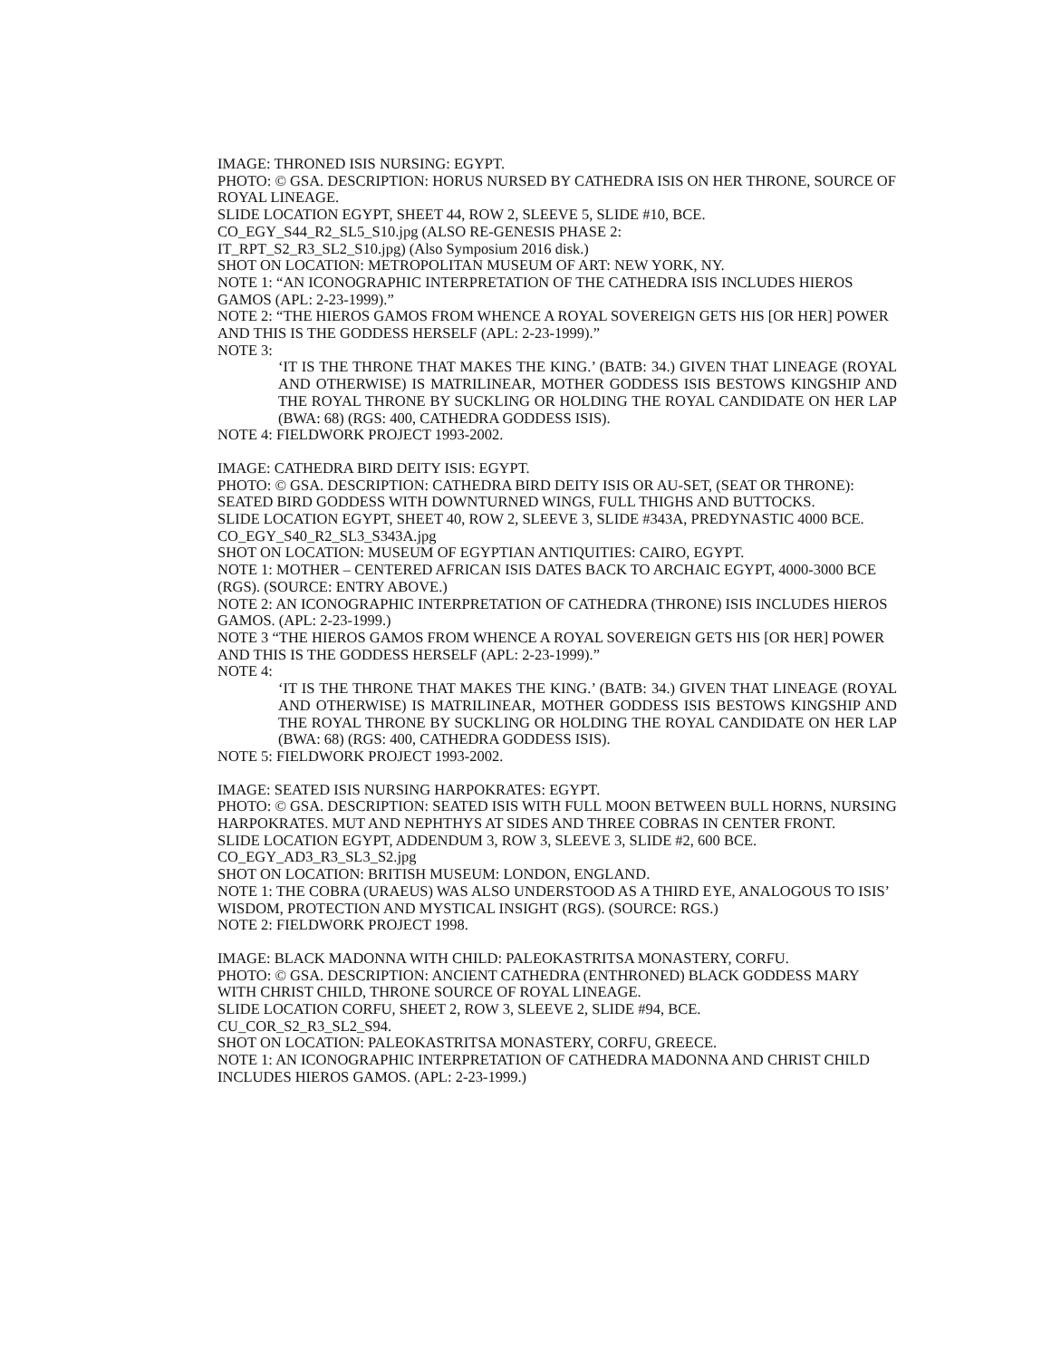IMAGE: THRONED ISIS NURSING: EGYPT.
PHOTO: © GSA. DESCRIPTION: HORUS NURSED BY CATHEDRA ISIS ON HER THRONE, SOURCE OF ROYAL LINEAGE.
SLIDE LOCATION EGYPT, SHEET 44, ROW 2, SLEEVE 5, SLIDE #10, BCE.
CO_EGY_S44_R2_SL5_S10.jpg (ALSO RE-GENESIS PHASE 2:
IT_RPT_S2_R3_SL2_S10.jpg) (Also Symposium 2016 disk.)
SHOT ON LOCATION: METROPOLITAN MUSEUM OF ART: NEW YORK, NY.
NOTE 1: “AN ICONOGRAPHIC INTERPRETATION OF THE CATHEDRA ISIS INCLUDES HIEROS GAMOS (APL: 2-23-1999).”
NOTE 2: “THE HIEROS GAMOS FROM WHENCE A ROYAL SOVEREIGN GETS HIS [OR HER] POWER AND THIS IS THE GODDESS HERSELF (APL: 2-23-1999).”
NOTE 3:
‘IT IS THE THRONE THAT MAKES THE KING.’ (BATB: 34.) GIVEN THAT LINEAGE (ROYAL AND OTHERWISE) IS MATRILINEAR, MOTHER GODDESS ISIS BESTOWS KINGSHIP AND THE ROYAL THRONE BY SUCKLING OR HOLDING THE ROYAL CANDIDATE ON HER LAP (BWA: 68) (RGS: 400, CATHEDRA GODDESS ISIS).
NOTE 4: FIELDWORK PROJECT 1993-2002.
IMAGE: CATHEDRA BIRD DEITY ISIS: EGYPT.
PHOTO: © GSA. DESCRIPTION: CATHEDRA BIRD DEITY ISIS OR AU-SET, (SEAT OR THRONE): SEATED BIRD GODDESS WITH DOWNTURNED WINGS, FULL THIGHS AND BUTTOCKS.
SLIDE LOCATION EGYPT, SHEET 40, ROW 2, SLEEVE 3, SLIDE #343A, PREDYNASTIC 4000 BCE.
CO_EGY_S40_R2_SL3_S343A.jpg
SHOT ON LOCATION: MUSEUM OF EGYPTIAN ANTIQUITIES: CAIRO, EGYPT.
NOTE 1: MOTHER – CENTERED AFRICAN ISIS DATES BACK TO ARCHAIC EGYPT, 4000-3000 BCE (RGS). (SOURCE: ENTRY ABOVE.)
NOTE 2: AN ICONOGRAPHIC INTERPRETATION OF CATHEDRA (THRONE) ISIS INCLUDES HIEROS GAMOS. (APL: 2-23-1999.)
NOTE 3 “THE HIEROS GAMOS FROM WHENCE A ROYAL SOVEREIGN GETS HIS [OR HER] POWER AND THIS IS THE GODDESS HERSELF (APL: 2-23-1999).”
NOTE 4:
‘IT IS THE THRONE THAT MAKES THE KING.’ (BATB: 34.) GIVEN THAT LINEAGE (ROYAL AND OTHERWISE) IS MATRILINEAR, MOTHER GODDESS ISIS BESTOWS KINGSHIP AND THE ROYAL THRONE BY SUCKLING OR HOLDING THE ROYAL CANDIDATE ON HER LAP (BWA: 68) (RGS: 400, CATHEDRA GODDESS ISIS).
NOTE 5: FIELDWORK PROJECT 1993-2002.
IMAGE: SEATED ISIS NURSING HARPOKRATES: EGYPT.
PHOTO: © GSA. DESCRIPTION: SEATED ISIS WITH FULL MOON BETWEEN BULL HORNS, NURSING HARPOKRATES. MUT AND NEPHTHYS AT SIDES AND THREE COBRAS IN CENTER FRONT.
SLIDE LOCATION EGYPT, ADDENDUM 3, ROW 3, SLEEVE 3, SLIDE #2, 600 BCE.
CO_EGY_AD3_R3_SL3_S2.jpg
SHOT ON LOCATION: BRITISH MUSEUM: LONDON, ENGLAND.
NOTE 1: THE COBRA (URAEUS) WAS ALSO UNDERSTOOD AS A THIRD EYE, ANALOGOUS TO ISIS’ WISDOM, PROTECTION AND MYSTICAL INSIGHT (RGS). (SOURCE: RGS.)
NOTE 2: FIELDWORK PROJECT 1998.
IMAGE: BLACK MADONNA WITH CHILD: PALEOKASTRITSA MONASTERY, CORFU.
PHOTO: © GSA. DESCRIPTION: ANCIENT CATHEDRA (ENTHRONED) BLACK GODDESS MARY WITH CHRIST CHILD, THRONE SOURCE OF ROYAL LINEAGE.
SLIDE LOCATION CORFU, SHEET 2, ROW 3, SLEEVE 2, SLIDE #94, BCE.
CU_COR_S2_R3_SL2_S94.
SHOT ON LOCATION: PALEOKASTRITSA MONASTERY, CORFU, GREECE.
NOTE 1: AN ICONOGRAPHIC INTERPRETATION OF CATHEDRA MADONNA AND CHRIST CHILD INCLUDES HIEROS GAMOS. (APL: 2-23-1999.)